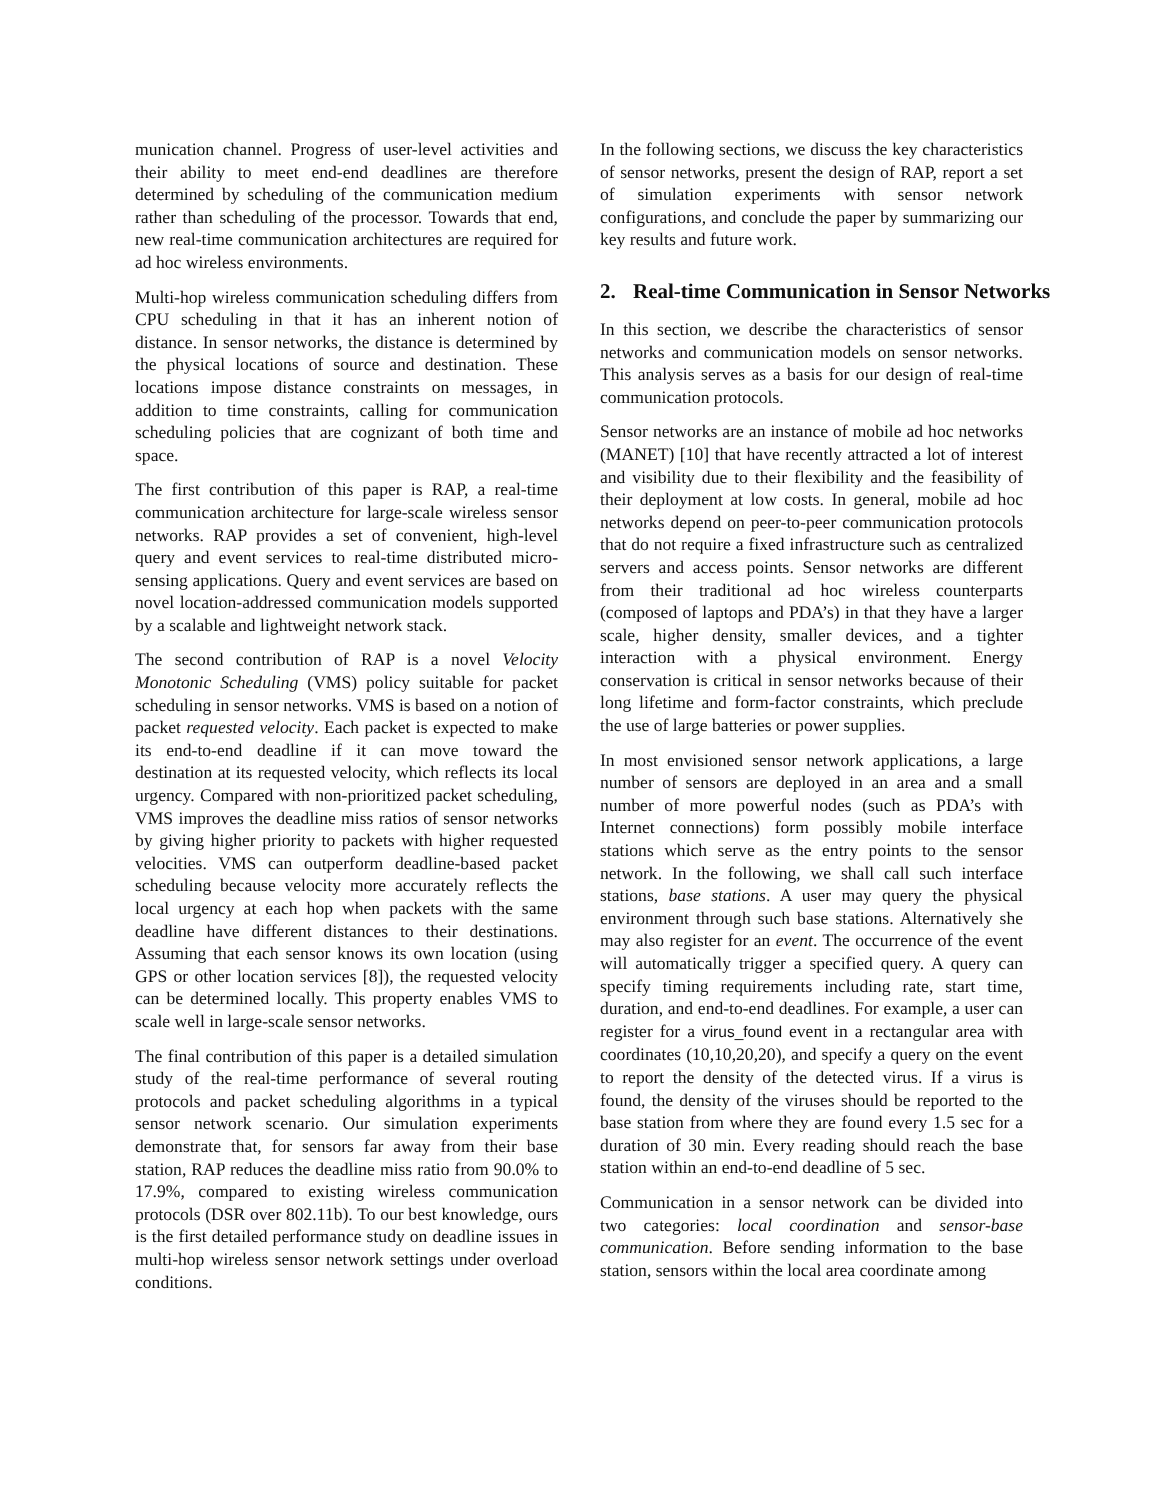munication channel. Progress of user-level activities and their ability to meet end-end deadlines are therefore determined by scheduling of the communication medium rather than scheduling of the processor. Towards that end, new real-time communication architectures are required for ad hoc wireless environments.
Multi-hop wireless communication scheduling differs from CPU scheduling in that it has an inherent notion of distance. In sensor networks, the distance is determined by the physical locations of source and destination. These locations impose distance constraints on messages, in addition to time constraints, calling for communication scheduling policies that are cognizant of both time and space.
The first contribution of this paper is RAP, a real-time communication architecture for large-scale wireless sensor networks. RAP provides a set of convenient, high-level query and event services to real-time distributed micro-sensing applications. Query and event services are based on novel location-addressed communication models supported by a scalable and lightweight network stack.
The second contribution of RAP is a novel Velocity Monotonic Scheduling (VMS) policy suitable for packet scheduling in sensor networks. VMS is based on a notion of packet requested velocity. Each packet is expected to make its end-to-end deadline if it can move toward the destination at its requested velocity, which reflects its local urgency. Compared with non-prioritized packet scheduling, VMS improves the deadline miss ratios of sensor networks by giving higher priority to packets with higher requested velocities. VMS can outperform deadline-based packet scheduling because velocity more accurately reflects the local urgency at each hop when packets with the same deadline have different distances to their destinations. Assuming that each sensor knows its own location (using GPS or other location services [8]), the requested velocity can be determined locally. This property enables VMS to scale well in large-scale sensor networks.
The final contribution of this paper is a detailed simulation study of the real-time performance of several routing protocols and packet scheduling algorithms in a typical sensor network scenario. Our simulation experiments demonstrate that, for sensors far away from their base station, RAP reduces the deadline miss ratio from 90.0% to 17.9%, compared to existing wireless communication protocols (DSR over 802.11b). To our best knowledge, ours is the first detailed performance study on deadline issues in multi-hop wireless sensor network settings under overload conditions.
In the following sections, we discuss the key characteristics of sensor networks, present the design of RAP, report a set of simulation experiments with sensor network configurations, and conclude the paper by summarizing our key results and future work.
2. Real-time Communication in Sensor Networks
In this section, we describe the characteristics of sensor networks and communication models on sensor networks. This analysis serves as a basis for our design of real-time communication protocols.
Sensor networks are an instance of mobile ad hoc networks (MANET) [10] that have recently attracted a lot of interest and visibility due to their flexibility and the feasibility of their deployment at low costs. In general, mobile ad hoc networks depend on peer-to-peer communication protocols that do not require a fixed infrastructure such as centralized servers and access points. Sensor networks are different from their traditional ad hoc wireless counterparts (composed of laptops and PDA’s) in that they have a larger scale, higher density, smaller devices, and a tighter interaction with a physical environment. Energy conservation is critical in sensor networks because of their long lifetime and form-factor constraints, which preclude the use of large batteries or power supplies.
In most envisioned sensor network applications, a large number of sensors are deployed in an area and a small number of more powerful nodes (such as PDA’s with Internet connections) form possibly mobile interface stations which serve as the entry points to the sensor network. In the following, we shall call such interface stations, base stations. A user may query the physical environment through such base stations. Alternatively she may also register for an event. The occurrence of the event will automatically trigger a specified query. A query can specify timing requirements including rate, start time, duration, and end-to-end deadlines. For example, a user can register for a virus_found event in a rectangular area with coordinates (10,10,20,20), and specify a query on the event to report the density of the detected virus. If a virus is found, the density of the viruses should be reported to the base station from where they are found every 1.5 sec for a duration of 30 min. Every reading should reach the base station within an end-to-end deadline of 5 sec.
Communication in a sensor network can be divided into two categories: local coordination and sensor-base communication. Before sending information to the base station, sensors within the local area coordinate among